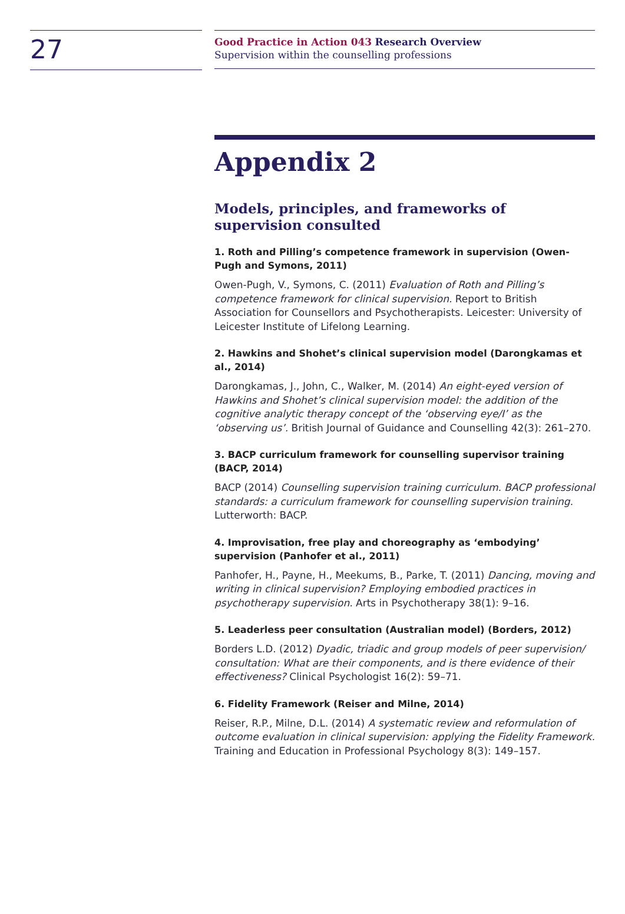27
Good Practice in Action 043 Research Overview
Supervision within the counselling professions
Appendix 2
Models, principles, and frameworks of supervision consulted
1. Roth and Pilling’s competence framework in supervision (Owen-Pugh and Symons, 2011)
Owen-Pugh, V., Symons, C. (2011) Evaluation of Roth and Pilling’s competence framework for clinical supervision. Report to British Association for Counsellors and Psychotherapists. Leicester: University of Leicester Institute of Lifelong Learning.
2. Hawkins and Shohet’s clinical supervision model (Darongkamas et al., 2014)
Darongkamas, J., John, C., Walker, M. (2014) An eight-eyed version of Hawkins and Shohet’s clinical supervision model: the addition of the cognitive analytic therapy concept of the ‘observing eye/I’ as the ‘observing us’. British Journal of Guidance and Counselling 42(3): 261–270.
3. BACP curriculum framework for counselling supervisor training (BACP, 2014)
BACP (2014) Counselling supervision training curriculum. BACP professional standards: a curriculum framework for counselling supervision training. Lutterworth: BACP.
4. Improvisation, free play and choreography as ‘embodying’ supervision (Panhofer et al., 2011)
Panhofer, H., Payne, H., Meekums, B., Parke, T. (2011) Dancing, moving and writing in clinical supervision? Employing embodied practices in psychotherapy supervision. Arts in Psychotherapy 38(1): 9–16.
5. Leaderless peer consultation (Australian model) (Borders, 2012)
Borders L.D. (2012) Dyadic, triadic and group models of peer supervision/ consultation: What are their components, and is there evidence of their effectiveness? Clinical Psychologist 16(2): 59–71.
6. Fidelity Framework (Reiser and Milne, 2014)
Reiser, R.P., Milne, D.L. (2014) A systematic review and reformulation of outcome evaluation in clinical supervision: applying the Fidelity Framework. Training and Education in Professional Psychology 8(3): 149–157.